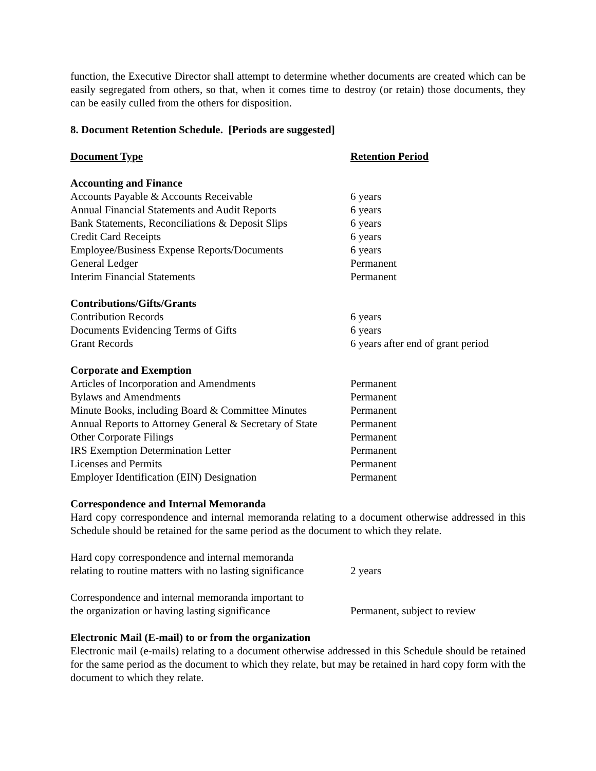function, the Executive Director shall attempt to determine whether documents are created which can be easily segregated from others, so that, when it comes time to destroy (or retain) those documents, they can be easily culled from the others for disposition.
8. Document Retention Schedule. [Periods are suggested]
| Document Type | Retention Period |
| --- | --- |
| Accounting and Finance | |
| Accounts Payable & Accounts Receivable | 6 years |
| Annual Financial Statements and Audit Reports | 6 years |
| Bank Statements, Reconciliations & Deposit Slips | 6 years |
| Credit Card Receipts | 6 years |
| Employee/Business Expense Reports/Documents | 6 years |
| General Ledger | Permanent |
| Interim Financial Statements | Permanent |
| Contributions/Gifts/Grants | |
| Contribution Records | 6 years |
| Documents Evidencing Terms of Gifts | 6 years |
| Grant Records | 6 years after end of grant period |
| Corporate and Exemption | |
| Articles of Incorporation and Amendments | Permanent |
| Bylaws and Amendments | Permanent |
| Minute Books, including Board & Committee Minutes | Permanent |
| Annual Reports to Attorney General & Secretary of State | Permanent |
| Other Corporate Filings | Permanent |
| IRS Exemption Determination Letter | Permanent |
| Licenses and Permits | Permanent |
| Employer Identification (EIN) Designation | Permanent |
| Correspondence and Internal Memoranda | |
| Hard copy correspondence and internal memoranda relating to a document otherwise addressed in this Schedule should be retained for the same period as the document to which they relate. | |
| Hard copy correspondence and internal memoranda relating to routine matters with no lasting significance | 2 years |
| Correspondence and internal memoranda important to the organization or having lasting significance | Permanent, subject to review |
| Electronic Mail (E-mail) to or from the organization | |
| Electronic mail (e-mails) relating to a document otherwise addressed in this Schedule should be retained for the same period as the document to which they relate, but may be retained in hard copy form with the document to which they relate. | |